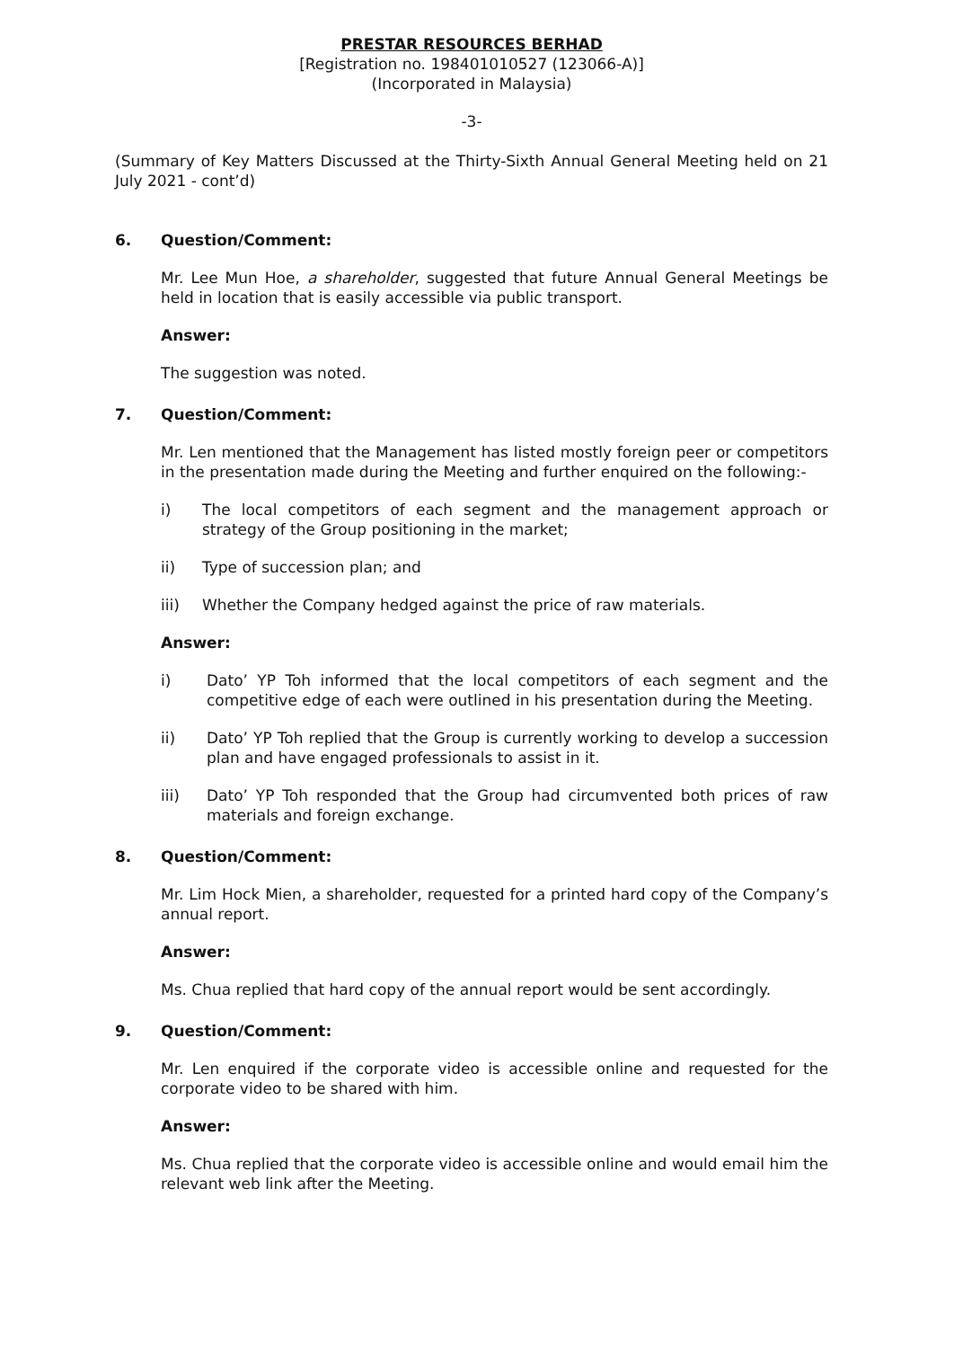PRESTAR RESOURCES BERHAD
[Registration no. 198401010527 (123066-A)]
(Incorporated in Malaysia)
-3-
(Summary of Key Matters Discussed at the Thirty-Sixth Annual General Meeting held on 21 July 2021 - cont’d)
6. Question/Comment:
Mr. Lee Mun Hoe, a shareholder, suggested that future Annual General Meetings be held in location that is easily accessible via public transport.
Answer:
The suggestion was noted.
7. Question/Comment:
Mr. Len mentioned that the Management has listed mostly foreign peer or competitors in the presentation made during the Meeting and further enquired on the following:-
i) The local competitors of each segment and the management approach or strategy of the Group positioning in the market;
ii) Type of succession plan; and
iii) Whether the Company hedged against the price of raw materials.
Answer:
i) Dato’ YP Toh informed that the local competitors of each segment and the competitive edge of each were outlined in his presentation during the Meeting.
ii) Dato’ YP Toh replied that the Group is currently working to develop a succession plan and have engaged professionals to assist in it.
iii) Dato’ YP Toh responded that the Group had circumvented both prices of raw materials and foreign exchange.
8. Question/Comment:
Mr. Lim Hock Mien, a shareholder, requested for a printed hard copy of the Company’s annual report.
Answer:
Ms. Chua replied that hard copy of the annual report would be sent accordingly.
9. Question/Comment:
Mr. Len enquired if the corporate video is accessible online and requested for the corporate video to be shared with him.
Answer:
Ms. Chua replied that the corporate video is accessible online and would email him the relevant web link after the Meeting.